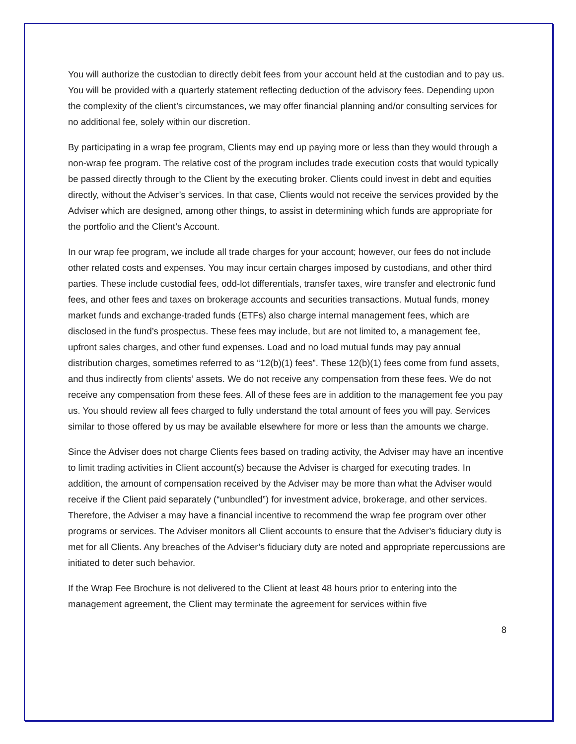You will authorize the custodian to directly debit fees from your account held at the custodian and to pay us. You will be provided with a quarterly statement reflecting deduction of the advisory fees. Depending upon the complexity of the client’s circumstances, we may offer financial planning and/or consulting services for no additional fee, solely within our discretion.
By participating in a wrap fee program, Clients may end up paying more or less than they would through a non-wrap fee program. The relative cost of the program includes trade execution costs that would typically be passed directly through to the Client by the executing broker. Clients could invest in debt and equities directly, without the Adviser’s services. In that case, Clients would not receive the services provided by the Adviser which are designed, among other things, to assist in determining which funds are appropriate for the portfolio and the Client’s Account.
In our wrap fee program, we include all trade charges for your account; however, our fees do not include other related costs and expenses. You may incur certain charges imposed by custodians, and other third parties. These include custodial fees, odd-lot differentials, transfer taxes, wire transfer and electronic fund fees, and other fees and taxes on brokerage accounts and securities transactions. Mutual funds, money market funds and exchange-traded funds (ETFs) also charge internal management fees, which are disclosed in the fund’s prospectus. These fees may include, but are not limited to, a management fee, upfront sales charges, and other fund expenses. Load and no load mutual funds may pay annual distribution charges, sometimes referred to as “12(b)(1) fees”. These 12(b)(1) fees come from fund assets, and thus indirectly from clients’ assets. We do not receive any compensation from these fees. We do not receive any compensation from these fees. All of these fees are in addition to the management fee you pay us. You should review all fees charged to fully understand the total amount of fees you will pay. Services similar to those offered by us may be available elsewhere for more or less than the amounts we charge.
Since the Adviser does not charge Clients fees based on trading activity, the Adviser may have an incentive to limit trading activities in Client account(s) because the Adviser is charged for executing trades. In addition, the amount of compensation received by the Adviser may be more than what the Adviser would receive if the Client paid separately (“unbundled”) for investment advice, brokerage, and other services. Therefore, the Adviser a may have a financial incentive to recommend the wrap fee program over other programs or services. The Adviser monitors all Client accounts to ensure that the Adviser’s fiduciary duty is met for all Clients. Any breaches of the Adviser’s fiduciary duty are noted and appropriate repercussions are initiated to deter such behavior.
If the Wrap Fee Brochure is not delivered to the Client at least 48 hours prior to entering into the management agreement, the Client may terminate the agreement for services within five
8